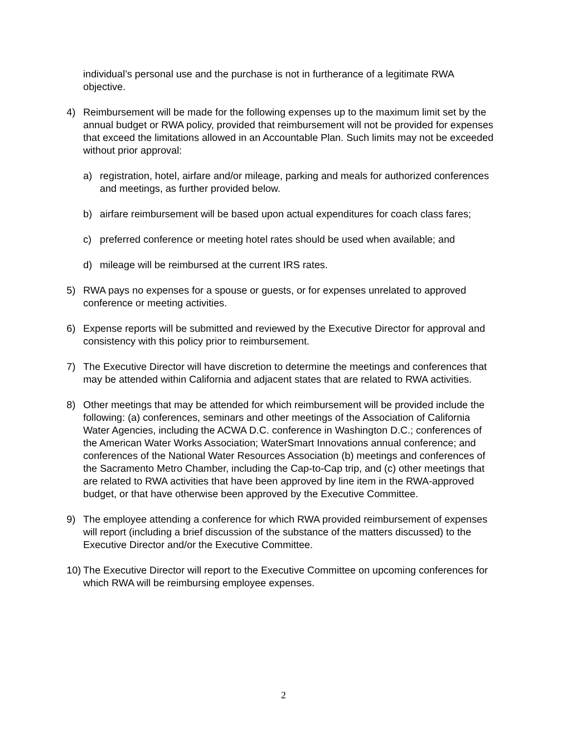individual’s personal use and the purchase is not in furtherance of a legitimate RWA objective.
4) Reimbursement will be made for the following expenses up to the maximum limit set by the annual budget or RWA policy, provided that reimbursement will not be provided for expenses that exceed the limitations allowed in an Accountable Plan. Such limits may not be exceeded without prior approval:
a) registration, hotel, airfare and/or mileage, parking and meals for authorized conferences and meetings, as further provided below.
b) airfare reimbursement will be based upon actual expenditures for coach class fares;
c) preferred conference or meeting hotel rates should be used when available; and
d) mileage will be reimbursed at the current IRS rates.
5) RWA pays no expenses for a spouse or guests, or for expenses unrelated to approved conference or meeting activities.
6) Expense reports will be submitted and reviewed by the Executive Director for approval and consistency with this policy prior to reimbursement.
7) The Executive Director will have discretion to determine the meetings and conferences that may be attended within California and adjacent states that are related to RWA activities.
8) Other meetings that may be attended for which reimbursement will be provided include the following: (a) conferences, seminars and other meetings of the Association of California Water Agencies, including the ACWA D.C. conference in Washington D.C.; conferences of the American Water Works Association; WaterSmart Innovations annual conference; and conferences of the National Water Resources Association (b) meetings and conferences of the Sacramento Metro Chamber, including the Cap-to-Cap trip, and (c) other meetings that are related to RWA activities that have been approved by line item in the RWA-approved budget, or that have otherwise been approved by the Executive Committee.
9) The employee attending a conference for which RWA provided reimbursement of expenses will report (including a brief discussion of the substance of the matters discussed) to the Executive Director and/or the Executive Committee.
10)
The Executive Director will report to the Executive Committee on upcoming conferences for which RWA will be reimbursing employee expenses.
2